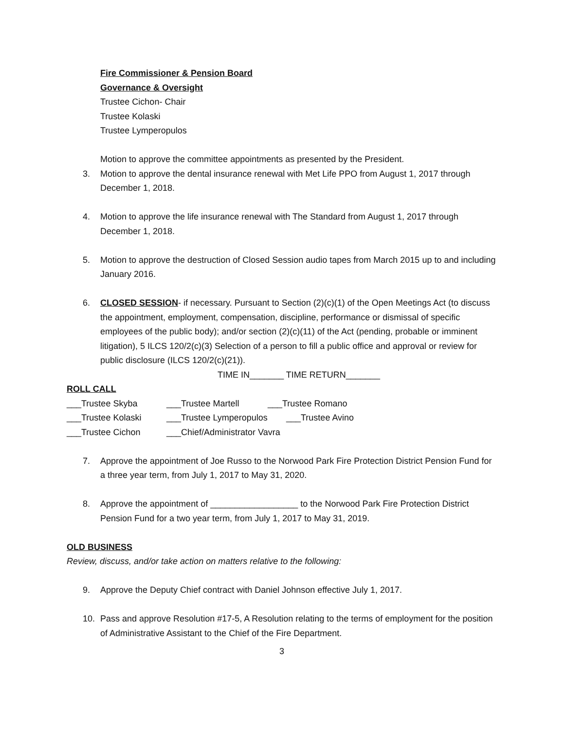Fire Commissioner & Pension Board
Governance & Oversight
Trustee Cichon- Chair
Trustee Kolaski
Trustee Lymperopulos
Motion to approve the committee appointments as presented by the President.
3. Motion to approve the dental insurance renewal with Met Life PPO from August 1, 2017 through December 1, 2018.
4. Motion to approve the life insurance renewal with The Standard from August 1, 2017 through December 1, 2018.
5. Motion to approve the destruction of Closed Session audio tapes from March 2015 up to and including January 2016.
6. CLOSED SESSION- if necessary. Pursuant to Section (2)(c)(1) of the Open Meetings Act (to discuss the appointment, employment, compensation, discipline, performance or dismissal of specific employees of the public body); and/or section (2)(c)(11) of the Act (pending, probable or imminent litigation), 5 ILCS 120/2(c)(3) Selection of a person to fill a public office and approval or review for public disclosure (ILCS 120/2(c)(21)).
TIME IN_______ TIME RETURN_______
ROLL CALL
___Trustee Skyba ___Trustee Martell ___Trustee Romano
___Trustee Kolaski ___Trustee Lymperopulos ___Trustee Avino
___Trustee Cichon ___Chief/Administrator Vavra
7. Approve the appointment of Joe Russo to the Norwood Park Fire Protection District Pension Fund for a three year term, from July 1, 2017 to May 31, 2020.
8. Approve the appointment of __________________ to the Norwood Park Fire Protection District Pension Fund for a two year term, from July 1, 2017 to May 31, 2019.
OLD BUSINESS
Review, discuss, and/or take action on matters relative to the following:
9. Approve the Deputy Chief contract with Daniel Johnson effective July 1, 2017.
10. Pass and approve Resolution #17-5, A Resolution relating to the terms of employment for the position of Administrative Assistant to the Chief of the Fire Department.
3